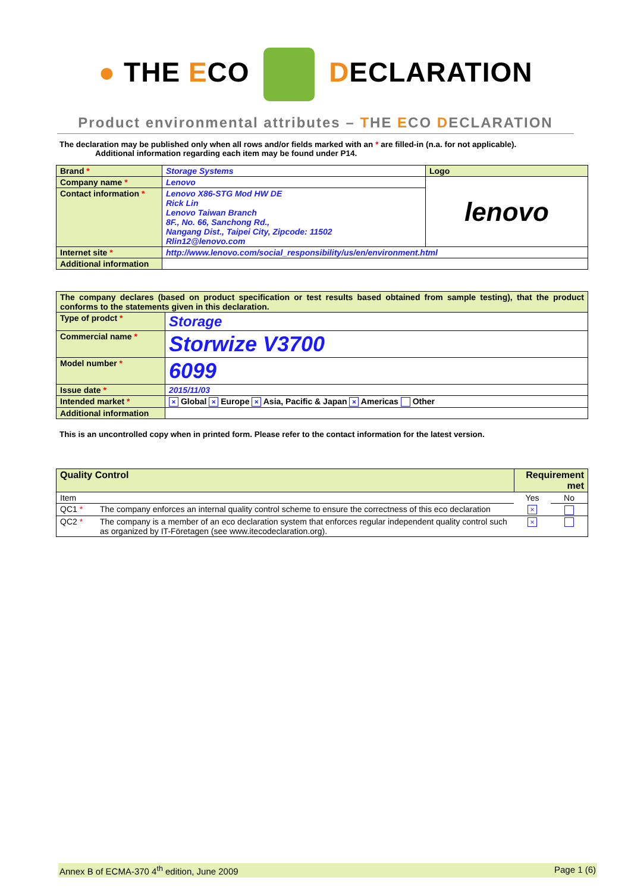● THE ECO DECLARATION
Product environmental attributes – THE ECO DECLARATION
The declaration may be published only when all rows and/or fields marked with an * are filled-in (n.a. for not applicable).
Additional information regarding each item may be found under P14.
| Brand * | Storage Systems | Logo |
| Company name * | Lenovo | lenovo |
| Contact information * | Lenovo X86-STG Mod HW DE Rick Lin Lenovo Taiwan Branch 8F., No. 66, Sanchong Rd., Nangang Dist., Taipei City, Zipcode: 11502 Rlin12@lenovo.com | |
| Internet site * | http://www.lenovo.com/social_responsibility/us/en/environment.html | |
| Additional information | | |
| The company declares (based on product specification or test results based obtained from sample testing), that the product conforms to the statements given in this declaration. | |
| Type of prodct * | Storage |
| Commercial name * | Storwize V3700 |
| Model number * | 6099 |
| Issue date * | 2015/11/03 |
| Intended market * | × Global × Europe × Asia, Pacific & Japan × Americas Other |
| Additional information | |
This is an uncontrolled copy when in printed form. Please refer to the contact information for the latest version.
| Quality Control | | Requirement met | |
| Item | | Yes | No |
| QC1 * | The company enforces an internal quality control scheme to ensure the correctness of this eco declaration | × | |
| QC2 * | The company is a member of an eco declaration system that enforces regular independent quality control such as organized by IT-Företagen (see www.itecodeclaration.org). | × | |
Annex B of ECMA-370 4<sup>th</sup> edition, June 2009 Page 1 (6)